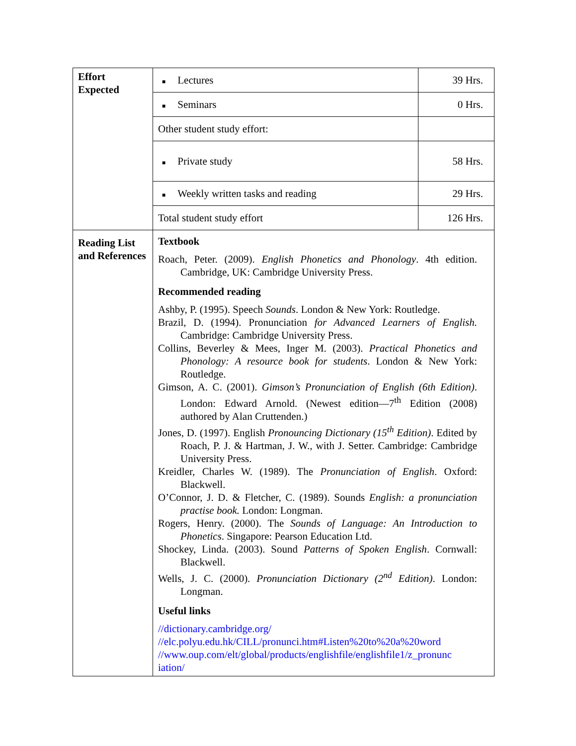| Effort Expected | ■ Lectures | 39 Hrs. |
| | ■ Seminars | 0 Hrs. |
| | Other student study effort: | |
| | ■ Private study | 58 Hrs. |
| | ■ Weekly written tasks and reading | 29 Hrs. |
| | Total student study effort | 126 Hrs. |
| Reading List and References | Textbook Roach, Peter. (2009). English Phonetics and Phonology . 4th edition. Cambridge, UK: Cambridge University Press. Recommended reading Ashby, P. (1995). Speech Sounds . London & New York: Routledge. Brazil, D. (1994). Pronunciation for Advanced Learners of English. Cambridge: Cambridge University Press. Collins, Beverley & Mees, Inger M. (2003). Practical Phonetics and Phonology: A resource book for students . London & New York: Routledge. Gimson, A. C. (2001). Gimson’s Pronunciation of English (6th Edition) . London: Edward Arnold. (Newest edition—7<sup>th</sup> Edition (2008) authored by Alan Cruttenden.) Jones, D. (1997). English Pronouncing Dictionary (15<sup>th</sup> Edition) . Edited by Roach, P. J. & Hartman, J. W., with J. Setter. Cambridge: Cambridge University Press. Kreidler, Charles W. (1989). The Pronunciation of English . Oxford: Blackwell. O’Connor, J. D. & Fletcher, C. (1989). Sounds English: a pronunciation practise book. London: Longman. Rogers, Henry. (2000). The Sounds of Language: An Introduction to Phonetics . Singapore: Pearson Education Ltd. Shockey, Linda. (2003). Sound Patterns of Spoken English . Cornwall: Blackwell. Wells, J. C. (2000). Pronunciation Dictionary (2<sup>nd</sup> Edition) . London: Longman. Useful links //dictionary.cambridge.org/ //elc.polyu.edu.hk/CILL/pronunci.htm#Listen%20to%20a%20word //www.oup.com/elt/global/products/englishfile/englishfile1/z_pronunc iation/ | |